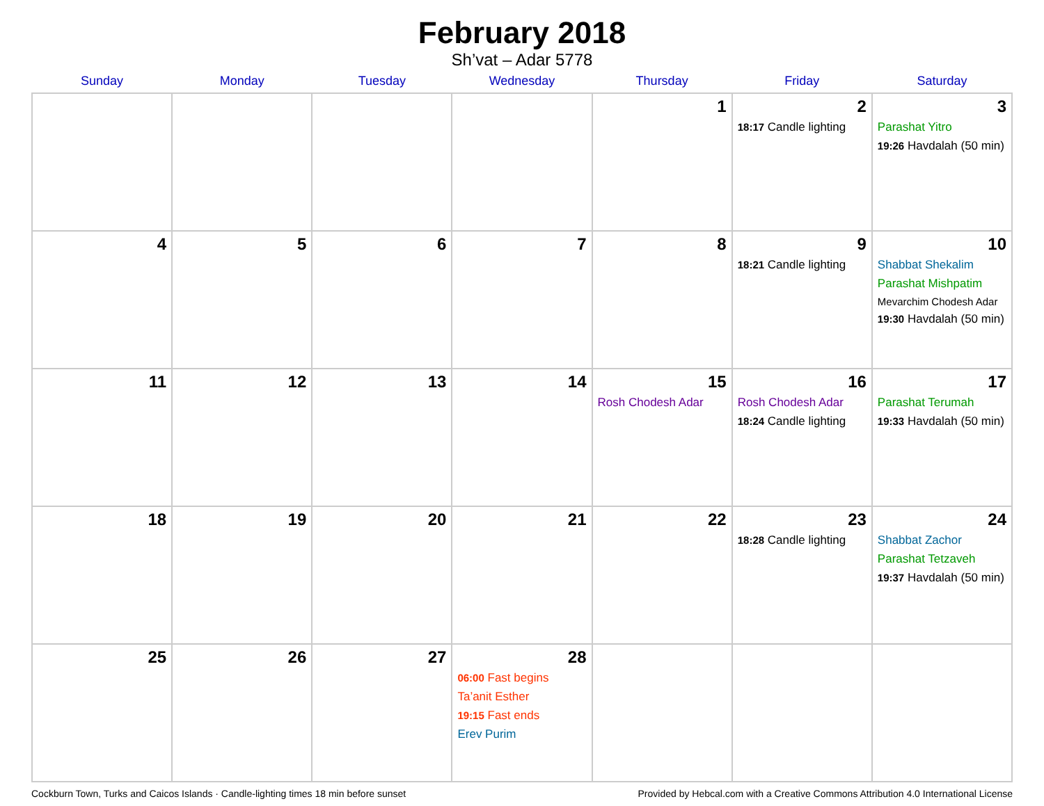February 2018
Sh’vat – Adar 5778
| Sunday | Monday | Tuesday | Wednesday | Thursday | Friday | Saturday |
| --- | --- | --- | --- | --- | --- | --- |
| | | | | 1 | 2 18:17 Candle lighting | 3 Parashat Yitro 19:26 Havdalah (50 min) |
| 4 | 5 | 6 | 7 | 8 | 9 18:21 Candle lighting | 10 Shabbat Shekalim Parashat Mishpatim Mevarchim Chodesh Adar 19:30 Havdalah (50 min) |
| 11 | 12 | 13 | 14 | 15 Rosh Chodesh Adar | 16 Rosh Chodesh Adar 18:24 Candle lighting | 17 Parashat Terumah 19:33 Havdalah (50 min) |
| 18 | 19 | 20 | 21 | 22 | 23 18:28 Candle lighting | 24 Shabbat Zachor Parashat Tetzaveh 19:37 Havdalah (50 min) |
| 25 | 26 | 27 | 28 06:00 Fast begins Ta’anit Esther 19:15 Fast ends Erev Purim | | | |
Cockburn Town, Turks and Caicos Islands · Candle-lighting times 18 min before sunset Provided by Hebcal.com with a Creative Commons Attribution 4.0 International License